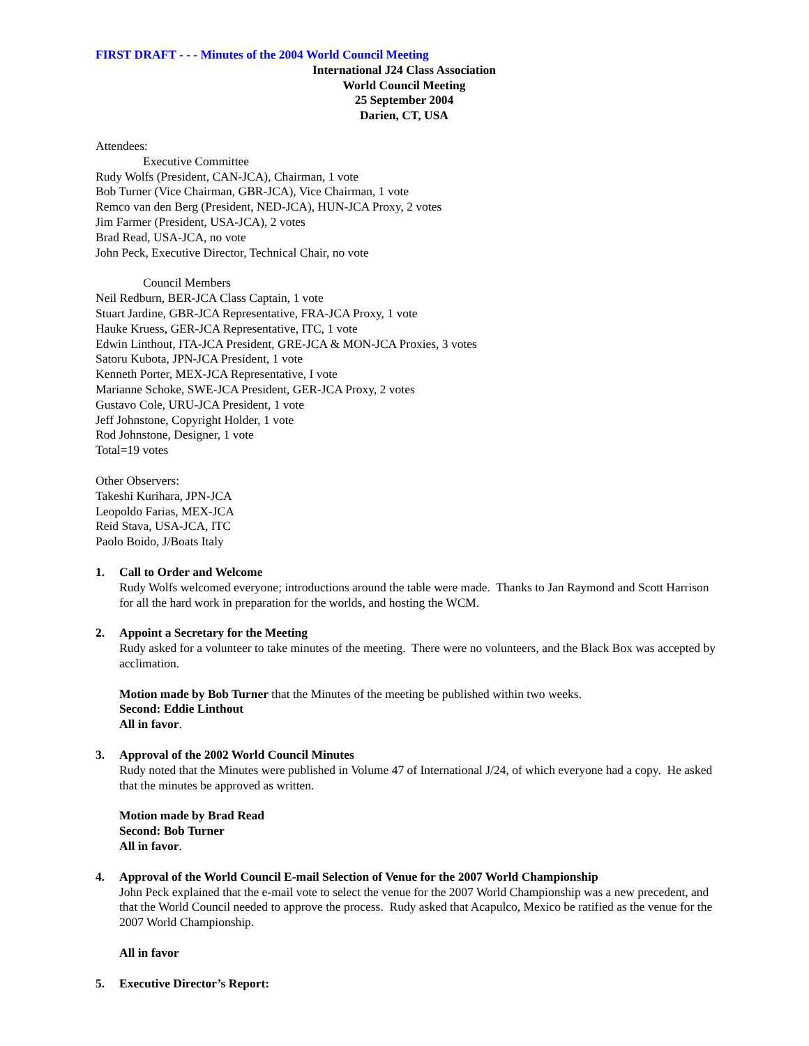FIRST DRAFT - - - Minutes of the 2004 World Council Meeting
International J24 Class Association
World Council Meeting
25 September 2004
Darien, CT, USA
Attendees:
Executive Committee
Rudy Wolfs (President, CAN-JCA), Chairman, 1 vote
Bob Turner (Vice Chairman, GBR-JCA), Vice Chairman, 1 vote
Remco van den Berg (President, NED-JCA), HUN-JCA Proxy, 2 votes
Jim Farmer (President, USA-JCA), 2 votes
Brad Read, USA-JCA, no vote
John Peck, Executive Director, Technical Chair, no vote
Council Members
Neil Redburn, BER-JCA Class Captain, 1 vote
Stuart Jardine, GBR-JCA Representative, FRA-JCA Proxy, 1 vote
Hauke Kruess, GER-JCA Representative, ITC, 1 vote
Edwin Linthout, ITA-JCA President, GRE-JCA & MON-JCA Proxies, 3 votes
Satoru Kubota, JPN-JCA President, 1 vote
Kenneth Porter, MEX-JCA Representative, I vote
Marianne Schoke, SWE-JCA President, GER-JCA Proxy, 2 votes
Gustavo Cole, URU-JCA President, 1 vote
Jeff Johnstone, Copyright Holder, 1 vote
Rod Johnstone, Designer, 1 vote
Total=19 votes
Other Observers:
Takeshi Kurihara, JPN-JCA
Leopoldo Farias, MEX-JCA
Reid Stava, USA-JCA, ITC
Paolo Boido, J/Boats Italy
1. Call to Order and Welcome
Rudy Wolfs welcomed everyone; introductions around the table were made. Thanks to Jan Raymond and Scott Harrison for all the hard work in preparation for the worlds, and hosting the WCM.
2. Appoint a Secretary for the Meeting
Rudy asked for a volunteer to take minutes of the meeting. There were no volunteers, and the Black Box was accepted by acclimation.
Motion made by Bob Turner that the Minutes of the meeting be published within two weeks.
Second: Eddie Linthout
All in favor.
3. Approval of the 2002 World Council Minutes
Rudy noted that the Minutes were published in Volume 47 of International J/24, of which everyone had a copy. He asked that the minutes be approved as written.
Motion made by Brad Read
Second: Bob Turner
All in favor.
4. Approval of the World Council E-mail Selection of Venue for the 2007 World Championship
John Peck explained that the e-mail vote to select the venue for the 2007 World Championship was a new precedent, and that the World Council needed to approve the process. Rudy asked that Acapulco, Mexico be ratified as the venue for the 2007 World Championship.
All in favor
5. Executive Director’s Report: